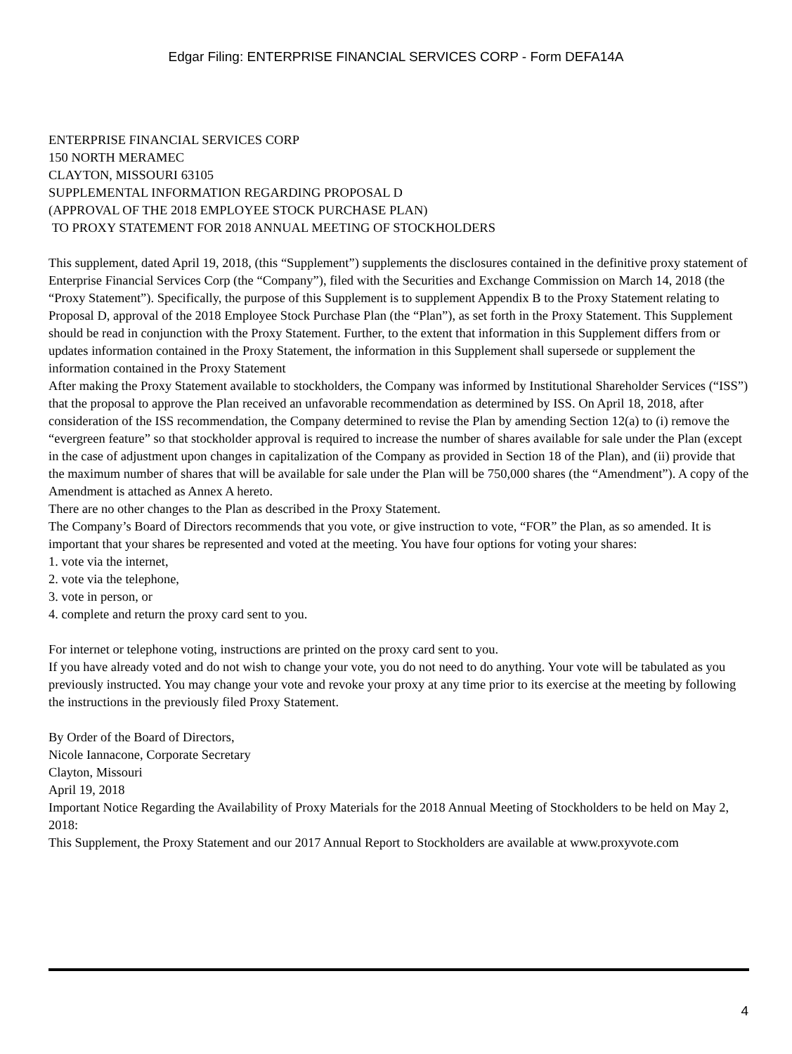Edgar Filing: ENTERPRISE FINANCIAL SERVICES CORP - Form DEFA14A
ENTERPRISE FINANCIAL SERVICES CORP
150 NORTH MERAMEC
CLAYTON, MISSOURI 63105
SUPPLEMENTAL INFORMATION REGARDING PROPOSAL D
(APPROVAL OF THE 2018 EMPLOYEE STOCK PURCHASE PLAN)
TO PROXY STATEMENT FOR 2018 ANNUAL MEETING OF STOCKHOLDERS
This supplement, dated April 19, 2018, (this “Supplement”) supplements the disclosures contained in the definitive proxy statement of Enterprise Financial Services Corp (the “Company”), filed with the Securities and Exchange Commission on March 14, 2018 (the “Proxy Statement”). Specifically, the purpose of this Supplement is to supplement Appendix B to the Proxy Statement relating to Proposal D, approval of the 2018 Employee Stock Purchase Plan (the “Plan”), as set forth in the Proxy Statement. This Supplement should be read in conjunction with the Proxy Statement. Further, to the extent that information in this Supplement differs from or updates information contained in the Proxy Statement, the information in this Supplement shall supersede or supplement the information contained in the Proxy Statement
After making the Proxy Statement available to stockholders, the Company was informed by Institutional Shareholder Services (“ISS”) that the proposal to approve the Plan received an unfavorable recommendation as determined by ISS. On April 18, 2018, after consideration of the ISS recommendation, the Company determined to revise the Plan by amending Section 12(a) to (i) remove the “evergreen feature” so that stockholder approval is required to increase the number of shares available for sale under the Plan (except in the case of adjustment upon changes in capitalization of the Company as provided in Section 18 of the Plan), and (ii) provide that the maximum number of shares that will be available for sale under the Plan will be 750,000 shares (the “Amendment”). A copy of the Amendment is attached as Annex A hereto.
There are no other changes to the Plan as described in the Proxy Statement.
The Company’s Board of Directors recommends that you vote, or give instruction to vote, “FOR” the Plan, as so amended. It is important that your shares be represented and voted at the meeting. You have four options for voting your shares:
1. vote via the internet,
2. vote via the telephone,
3. vote in person, or
4. complete and return the proxy card sent to you.
For internet or telephone voting, instructions are printed on the proxy card sent to you.
If you have already voted and do not wish to change your vote, you do not need to do anything. Your vote will be tabulated as you previously instructed. You may change your vote and revoke your proxy at any time prior to its exercise at the meeting by following the instructions in the previously filed Proxy Statement.
By Order of the Board of Directors,
Nicole Iannacone, Corporate Secretary
Clayton, Missouri
April 19, 2018
Important Notice Regarding the Availability of Proxy Materials for the 2018 Annual Meeting of Stockholders to be held on May 2, 2018:
This Supplement, the Proxy Statement and our 2017 Annual Report to Stockholders are available at www.proxyvote.com
4